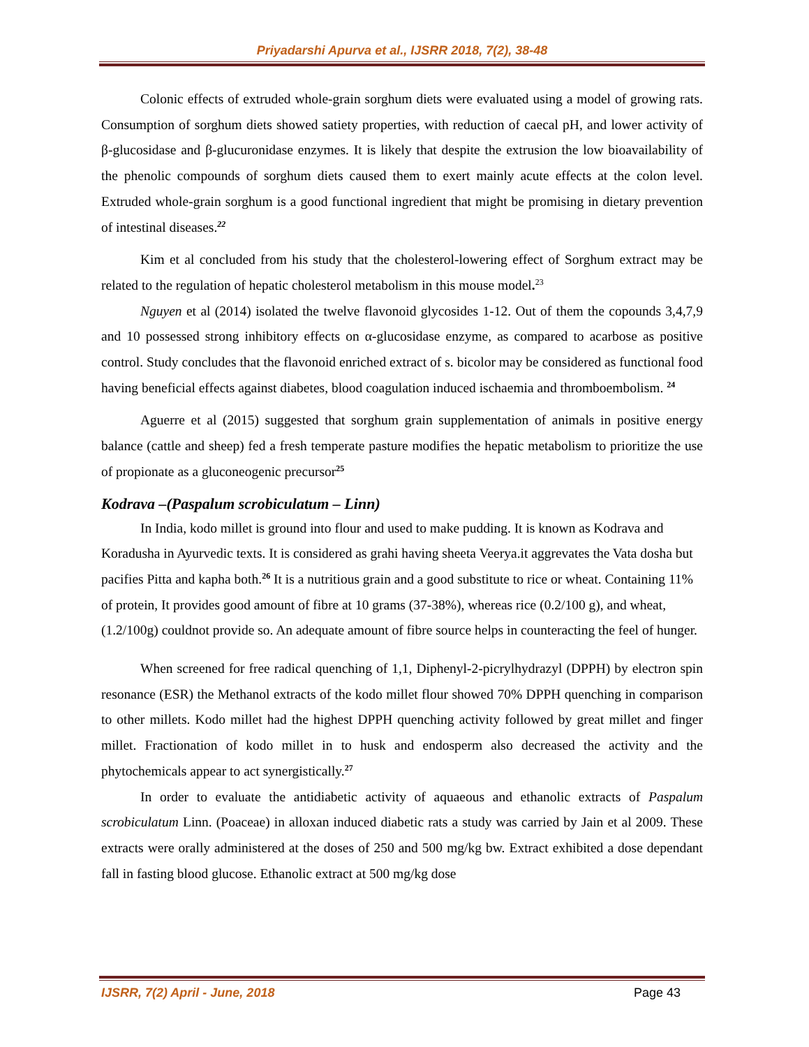Priyadarshi Apurva et al., IJSRR 2018, 7(2), 38-48
Colonic effects of extruded whole-grain sorghum diets were evaluated using a model of growing rats. Consumption of sorghum diets showed satiety properties, with reduction of caecal pH, and lower activity of β-glucosidase and β-glucuronidase enzymes. It is likely that despite the extrusion the low bioavailability of the phenolic compounds of sorghum diets caused them to exert mainly acute effects at the colon level. Extruded whole-grain sorghum is a good functional ingredient that might be promising in dietary prevention of intestinal diseases.<sup>22</sup>
Kim et al concluded from his study that the cholesterol-lowering effect of Sorghum extract may be related to the regulation of hepatic cholesterol metabolism in this mouse model.<sup>23</sup>
Nguyen et al (2014) isolated the twelve flavonoid glycosides 1-12. Out of them the copounds 3,4,7,9 and 10 possessed strong inhibitory effects on α-glucosidase enzyme, as compared to acarbose as positive control. Study concludes that the flavonoid enriched extract of s. bicolor may be considered as functional food having beneficial effects against diabetes, blood coagulation induced ischaemia and thromboembolism. <sup>24</sup>
Aguerre et al (2015) suggested that sorghum grain supplementation of animals in positive energy balance (cattle and sheep) fed a fresh temperate pasture modifies the hepatic metabolism to prioritize the use of propionate as a gluconeogenic precursor<sup>25</sup>
Kodrava –(Paspalum scrobiculatum – Linn)
In India, kodo millet is ground into flour and used to make pudding. It is known as Kodrava and Koradusha in Ayurvedic texts. It is considered as grahi having sheeta Veerya.it aggrevates the Vata dosha but pacifies Pitta and kapha both.<sup>26</sup> It is a nutritious grain and a good substitute to rice or wheat. Containing 11% of protein, It provides good amount of fibre at 10 grams (37-38%), whereas rice (0.2/100 g), and wheat, (1.2/100g) couldnot provide so. An adequate amount of fibre source helps in counteracting the feel of hunger.
When screened for free radical quenching of 1,1, Diphenyl-2-picrylhydrazyl (DPPH) by electron spin resonance (ESR) the Methanol extracts of the kodo millet flour showed 70% DPPH quenching in comparison to other millets. Kodo millet had the highest DPPH quenching activity followed by great millet and finger millet. Fractionation of kodo millet in to husk and endosperm also decreased the activity and the phytochemicals appear to act synergistically.<sup>27</sup>
In order to evaluate the antidiabetic activity of aquaeous and ethanolic extracts of Paspalum scrobiculatum Linn. (Poaceae) in alloxan induced diabetic rats a study was carried by Jain et al 2009. These extracts were orally administered at the doses of 250 and 500 mg/kg bw. Extract exhibited a dose dependant fall in fasting blood glucose. Ethanolic extract at 500 mg/kg dose
IJSRR, 7(2) April - June, 2018 Page 43